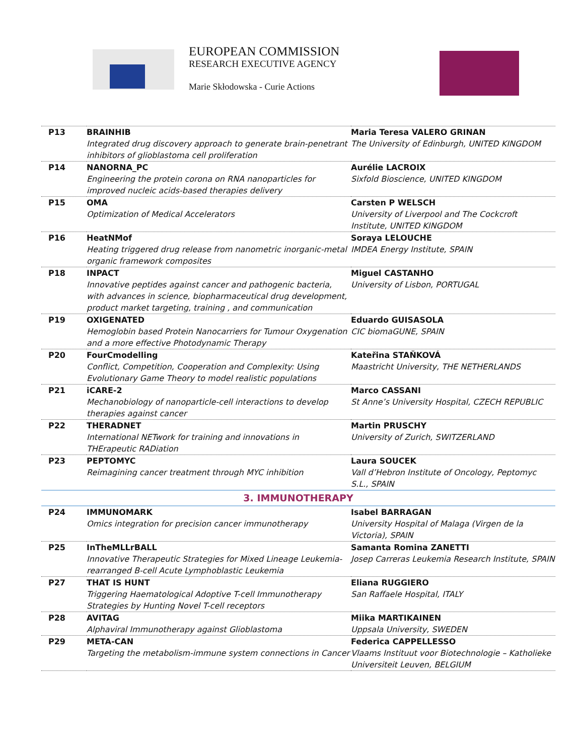EUROPEAN COMMISSION
RESEARCH EXECUTIVE AGENCY
Marie Skłodowska - Curie Actions
| P13 | BRAINHIB Integrated drug discovery approach to generate brain-penetrant inhibitors of glioblastoma cell proliferation | Maria Teresa VALERO GRINAN The University of Edinburgh, UNITED KINGDOM |
| P14 | NANORNA_PC Engineering the protein corona on RNA nanoparticles for improved nucleic acids-based therapies delivery | Aurélie LACROIX Sixfold Bioscience, UNITED KINGDOM |
| P15 | OMA Optimization of Medical Accelerators | Carsten P WELSCH University of Liverpool and The Cockcroft Institute, UNITED KINGDOM |
| P16 | HeatNMof Heating triggered drug release from nanometric inorganic-metal organic framework composites | Soraya LELOUCHE IMDEA Energy Institute, SPAIN |
| P18 | INPACT Innovative peptides against cancer and pathogenic bacteria, with advances in science, biopharmaceutical drug development, product market targeting, training , and communication | Miguel CASTANHO University of Lisbon, PORTUGAL |
| P19 | OXIGENATED Hemoglobin based Protein Nanocarriers for Tumour Oxygenation and a more effective Photodynamic Therapy | Eduardo GUISASOLA CIC biomaGUNE, SPAIN |
| P20 | FourCmodelling Conflict, Competition, Cooperation and Complexity: Using Evolutionary Game Theory to model realistic populations | Kateřina STAŇKOVÁ Maastricht University, THE NETHERLANDS |
| P21 | iCARE-2 Mechanobiology of nanoparticle-cell interactions to develop therapies against cancer | Marco CASSANI St Anne’s University Hospital, CZECH REPUBLIC |
| P22 | THERADNET International NETwork for training and innovations in THErapeutic RADiation | Martin PRUSCHY University of Zurich, SWITZERLAND |
| P23 | PEPTOMYC Reimagining cancer treatment through MYC inhibition | Laura SOUCEK Vall d’Hebron Institute of Oncology, Peptomyc S.L., SPAIN |
| 3. IMMUNOTHERAPY | | |
| P24 | IMMUNOMARK Omics integration for precision cancer immunotherapy | Isabel BARRAGAN University Hospital of Malaga (Virgen de la Victoria), SPAIN |
| P25 | InTheMLLrBALL Innovative Therapeutic Strategies for Mixed Lineage Leukemia-rearranged B-cell Acute Lymphoblastic Leukemia | Samanta Romina ZANETTI Josep Carreras Leukemia Research Institute, SPAIN |
| P27 | THAT IS HUNT Triggering Haematological Adoptive T-cell Immunotherapy Strategies by Hunting Novel T-cell receptors | Eliana RUGGIERO San Raffaele Hospital, ITALY |
| P28 | AVITAG Alphaviral Immunotherapy against Glioblastoma | Miika MARTIKAINEN Uppsala University, SWEDEN |
| P29 | META-CAN Targeting the metabolism-immune system connections in Cancer | Federica CAPPELLESSO Vlaams Instituut voor Biotechnologie – Katholieke Universiteit Leuven, BELGIUM |